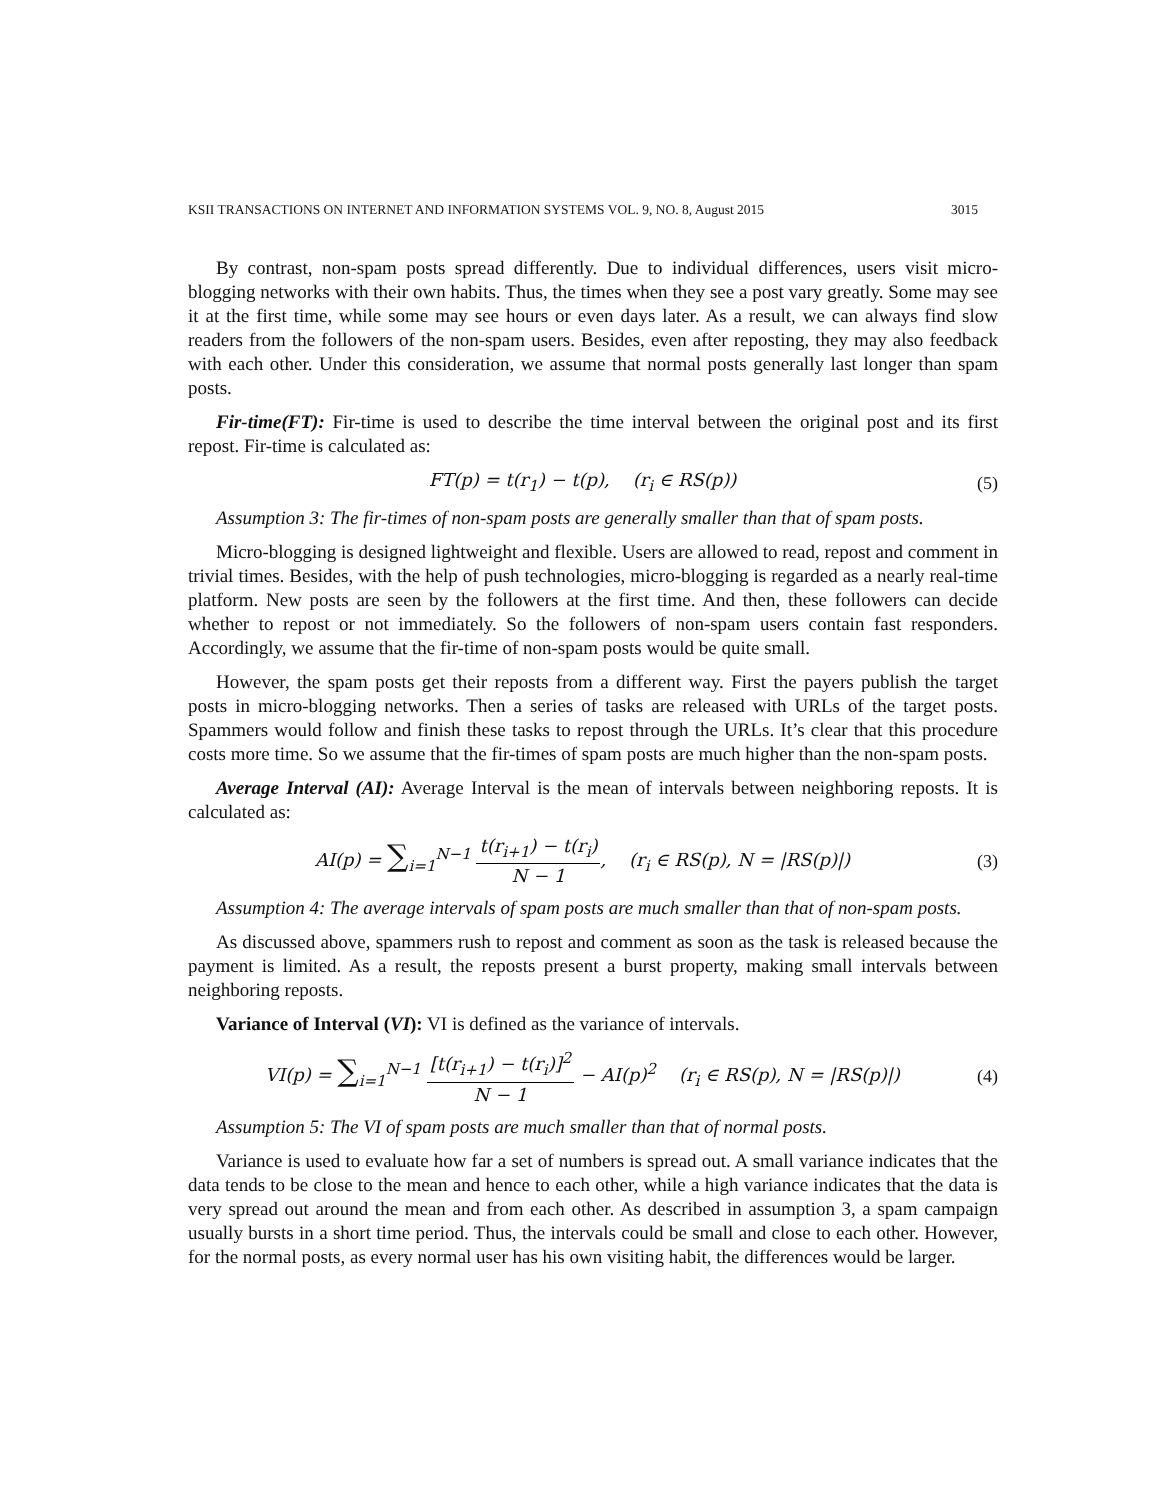KSII TRANSACTIONS ON INTERNET AND INFORMATION SYSTEMS VOL. 9, NO. 8, August 2015 3015
By contrast, non-spam posts spread differently. Due to individual differences, users visit micro-blogging networks with their own habits. Thus, the times when they see a post vary greatly. Some may see it at the first time, while some may see hours or even days later. As a result, we can always find slow readers from the followers of the non-spam users. Besides, even after reposting, they may also feedback with each other. Under this consideration, we assume that normal posts generally last longer than spam posts.
Fir-time(FT): Fir-time is used to describe the time interval between the original post and its first repost. Fir-time is calculated as:
FT(p) = t(r<sub>1</sub>) − t(p), (r<sub>i</sub> ∈ RS(p)) (5)
Assumption 3: The fir-times of non-spam posts are generally smaller than that of spam posts.
Micro-blogging is designed lightweight and flexible. Users are allowed to read, repost and comment in trivial times. Besides, with the help of push technologies, micro-blogging is regarded as a nearly real-time platform. New posts are seen by the followers at the first time. And then, these followers can decide whether to repost or not immediately. So the followers of non-spam users contain fast responders. Accordingly, we assume that the fir-time of non-spam posts would be quite small.
However, the spam posts get their reposts from a different way. First the payers publish the target posts in micro-blogging networks. Then a series of tasks are released with URLs of the target posts. Spammers would follow and finish these tasks to repost through the URLs. It’s clear that this procedure costs more time. So we assume that the fir-times of spam posts are much higher than the non-spam posts.
Average Interval (AI): Average Interval is the mean of intervals between neighboring reposts. It is calculated as:
AI(p) = ∑<sub>i=1</sub><sup>N−1</sup> t(r<sub>i+1</sub>) − t(r<sub>i</sub>) N − 1, (r<sub>i</sub> ∈ RS(p), N = |RS(p)|) (3)
Assumption 4: The average intervals of spam posts are much smaller than that of non-spam posts.
As discussed above, spammers rush to repost and comment as soon as the task is released because the payment is limited. As a result, the reposts present a burst property, making small intervals between neighboring reposts.
Variance of Interval (VI): VI is defined as the variance of intervals.
VI(p) = ∑<sub>i=1</sub><sup>N−1</sup> [t(r<sub>i+1</sub>) − t(r<sub>i</sub>)]<sup>2</sup> N − 1 − AI(p)<sup>2</sup> (r<sub>i</sub> ∈ RS(p), N = |RS(p)|) (4)
Assumption 5: The VI of spam posts are much smaller than that of normal posts.
Variance is used to evaluate how far a set of numbers is spread out. A small variance indicates that the data tends to be close to the mean and hence to each other, while a high variance indicates that the data is very spread out around the mean and from each other. As described in assumption 3, a spam campaign usually bursts in a short time period. Thus, the intervals could be small and close to each other. However, for the normal posts, as every normal user has his own visiting habit, the differences would be larger.